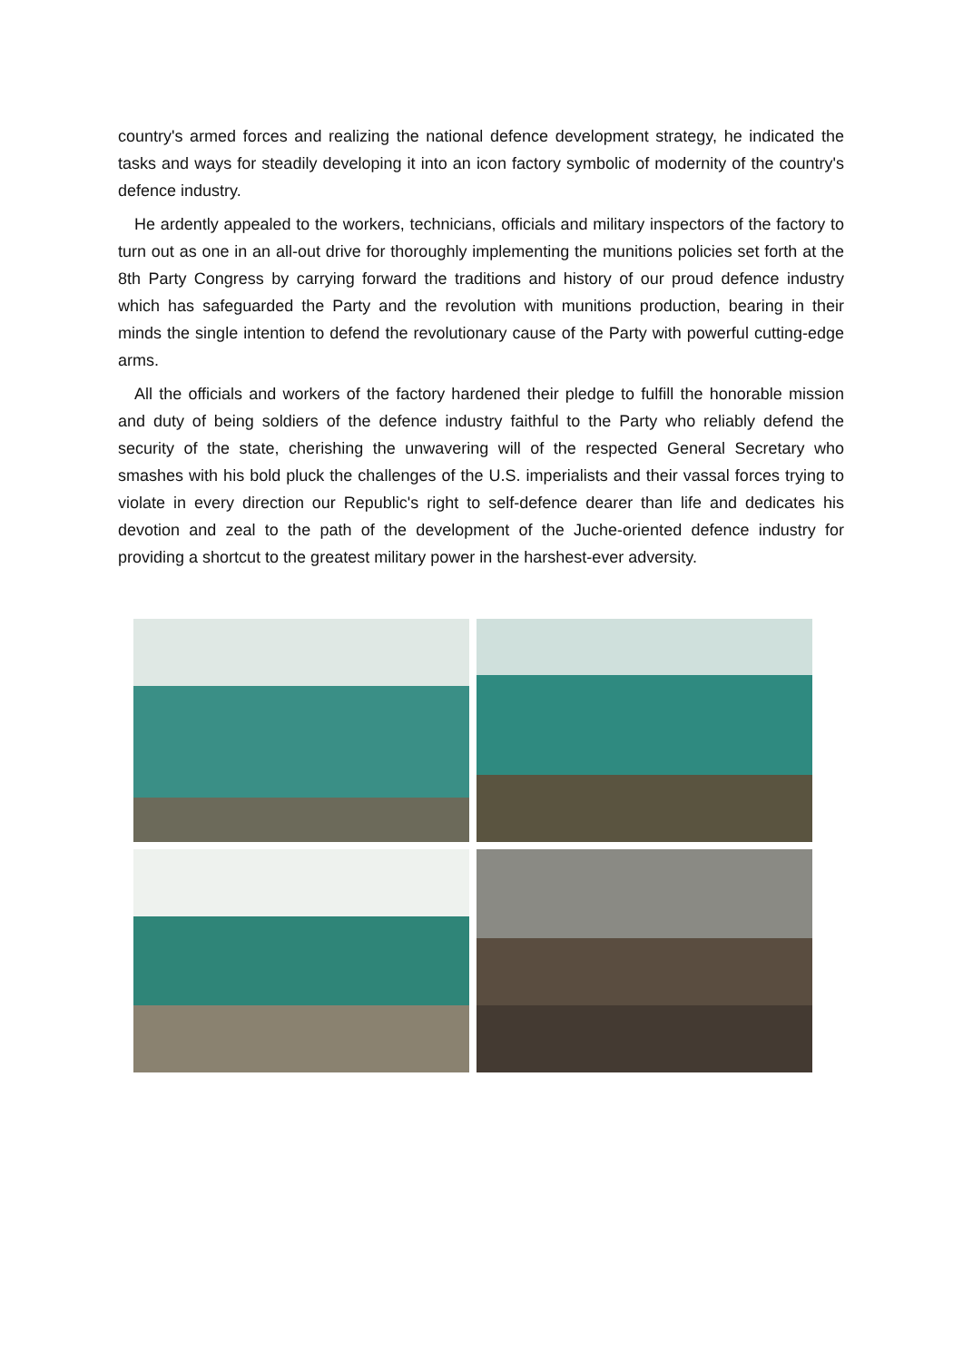country's armed forces and realizing the national defence development strategy, he indicated the tasks and ways for steadily developing it into an icon factory symbolic of modernity of the country's defence industry.
He ardently appealed to the workers, technicians, officials and military inspectors of the factory to turn out as one in an all-out drive for thoroughly implementing the munitions policies set forth at the 8th Party Congress by carrying forward the traditions and history of our proud defence industry which has safeguarded the Party and the revolution with munitions production, bearing in their minds the single intention to defend the revolutionary cause of the Party with powerful cutting-edge arms.
All the officials and workers of the factory hardened their pledge to fulfill the honorable mission and duty of being soldiers of the defence industry faithful to the Party who reliably defend the security of the state, cherishing the unwavering will of the respected General Secretary who smashes with his bold pluck the challenges of the U.S. imperialists and their vassal forces trying to violate in every direction our Republic's right to self-defence dearer than life and dedicates his devotion and zeal to the path of the development of the Juche-oriented defence industry for providing a shortcut to the greatest military power in the harshest-ever adversity.